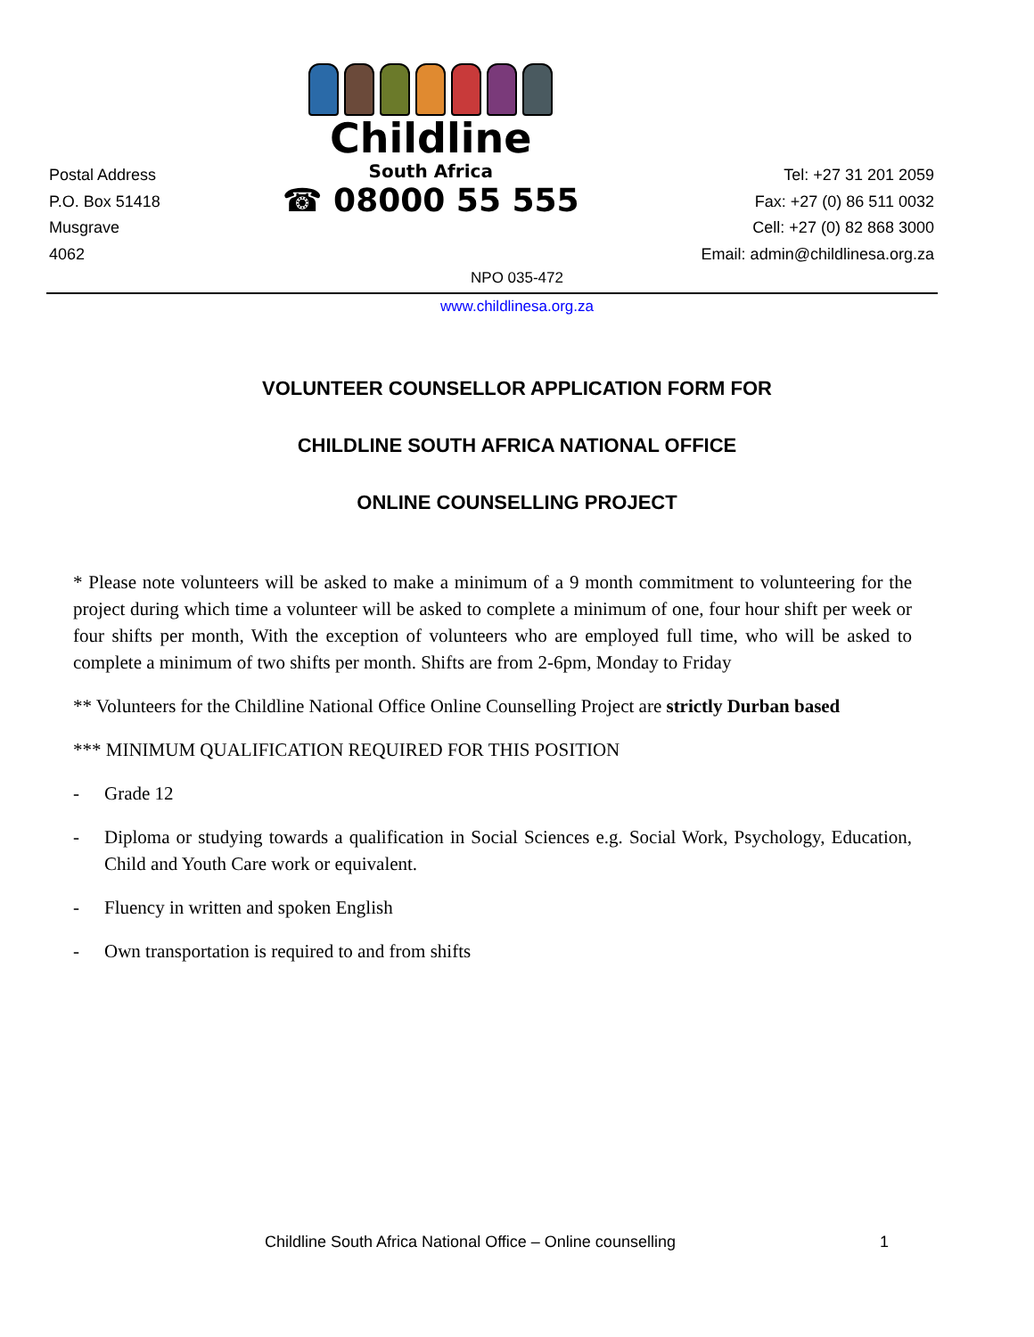Postal Address
P.O. Box 51418
Musgrave
4062
Childline
South Africa
☎ 08000 55 555
Tel: +27 31 201 2059
Fax: +27 (0) 86 511 0032
Cell: +27 (0) 82 868 3000
Email: admin@childlinesa.org.za
NPO 035-472
www.childlinesa.org.za
VOLUNTEER COUNSELLOR APPLICATION FORM FOR
CHILDLINE SOUTH AFRICA NATIONAL OFFICE
ONLINE COUNSELLING PROJECT
* Please note volunteers will be asked to make a minimum of a 9 month commitment to volunteering for the project during which time a volunteer will be asked to complete a minimum of one, four hour shift per week or four shifts per month, With the exception of volunteers who are employed full time, who will be asked to complete a minimum of two shifts per month. Shifts are from 2-6pm, Monday to Friday
** Volunteers for the Childline National Office Online Counselling Project are strictly Durban based
*** MINIMUM QUALIFICATION REQUIRED FOR THIS POSITION
- Grade 12
- Diploma or studying towards a qualification in Social Sciences e.g. Social Work, Psychology, Education, Child and Youth Care work or equivalent.
- Fluency in written and spoken English
- Own transportation is required to and from shifts
Childline South Africa National Office – Online counselling 1